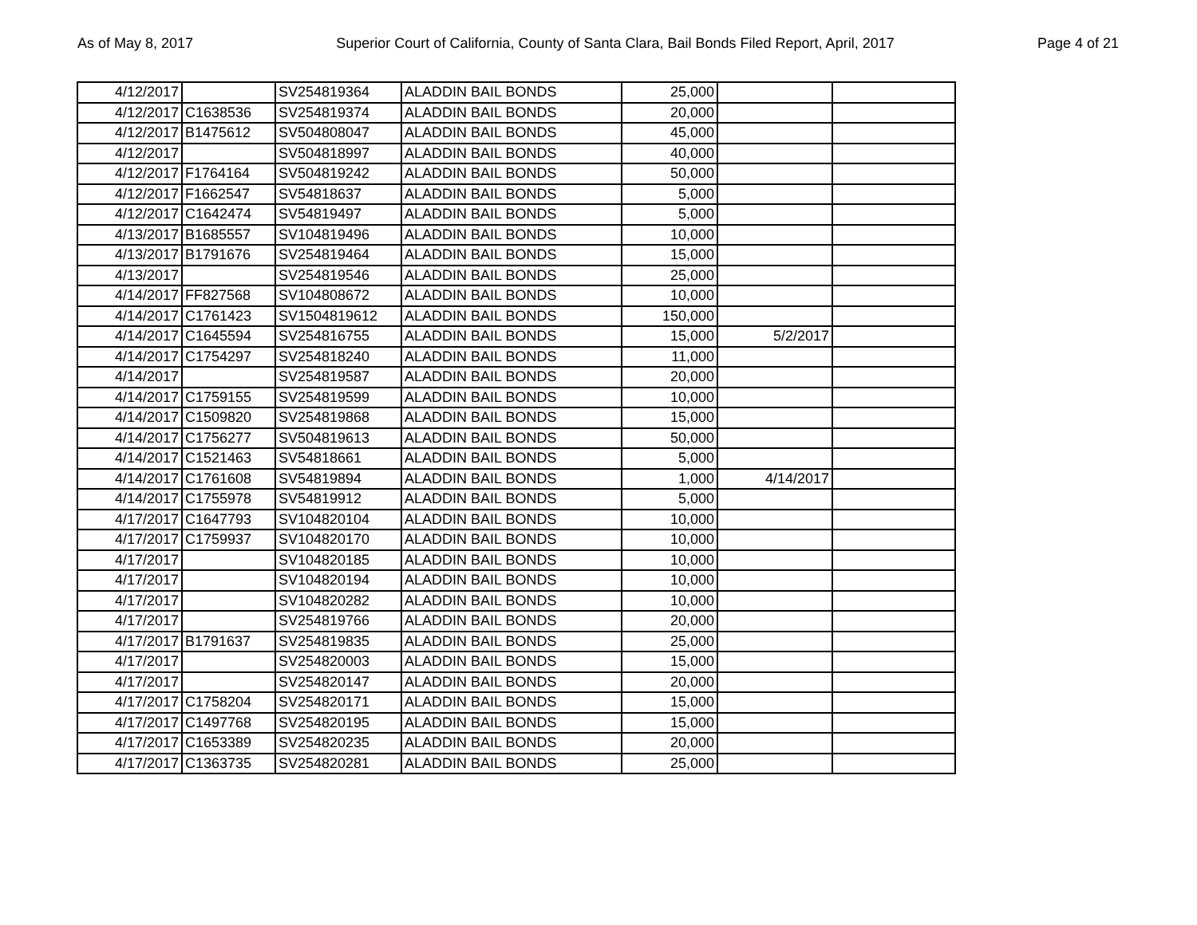As of May 8, 2017 Superior Court of California, County of Santa Clara, Bail Bonds Filed Report, April, 2017 Page 4 of 21
| 4/12/2017 | | SV254819364 | ALADDIN BAIL BONDS | 25,000 | | |
| 4/12/2017 | C1638536 | SV254819374 | ALADDIN BAIL BONDS | 20,000 | | |
| 4/12/2017 | B1475612 | SV504808047 | ALADDIN BAIL BONDS | 45,000 | | |
| 4/12/2017 | | SV504818997 | ALADDIN BAIL BONDS | 40,000 | | |
| 4/12/2017 | F1764164 | SV504819242 | ALADDIN BAIL BONDS | 50,000 | | |
| 4/12/2017 | F1662547 | SV54818637 | ALADDIN BAIL BONDS | 5,000 | | |
| 4/12/2017 | C1642474 | SV54819497 | ALADDIN BAIL BONDS | 5,000 | | |
| 4/13/2017 | B1685557 | SV104819496 | ALADDIN BAIL BONDS | 10,000 | | |
| 4/13/2017 | B1791676 | SV254819464 | ALADDIN BAIL BONDS | 15,000 | | |
| 4/13/2017 | | SV254819546 | ALADDIN BAIL BONDS | 25,000 | | |
| 4/14/2017 | FF827568 | SV104808672 | ALADDIN BAIL BONDS | 10,000 | | |
| 4/14/2017 | C1761423 | SV1504819612 | ALADDIN BAIL BONDS | 150,000 | | |
| 4/14/2017 | C1645594 | SV254816755 | ALADDIN BAIL BONDS | 15,000 | 5/2/2017 | |
| 4/14/2017 | C1754297 | SV254818240 | ALADDIN BAIL BONDS | 11,000 | | |
| 4/14/2017 | | SV254819587 | ALADDIN BAIL BONDS | 20,000 | | |
| 4/14/2017 | C1759155 | SV254819599 | ALADDIN BAIL BONDS | 10,000 | | |
| 4/14/2017 | C1509820 | SV254819868 | ALADDIN BAIL BONDS | 15,000 | | |
| 4/14/2017 | C1756277 | SV504819613 | ALADDIN BAIL BONDS | 50,000 | | |
| 4/14/2017 | C1521463 | SV54818661 | ALADDIN BAIL BONDS | 5,000 | | |
| 4/14/2017 | C1761608 | SV54819894 | ALADDIN BAIL BONDS | 1,000 | 4/14/2017 | |
| 4/14/2017 | C1755978 | SV54819912 | ALADDIN BAIL BONDS | 5,000 | | |
| 4/17/2017 | C1647793 | SV104820104 | ALADDIN BAIL BONDS | 10,000 | | |
| 4/17/2017 | C1759937 | SV104820170 | ALADDIN BAIL BONDS | 10,000 | | |
| 4/17/2017 | | SV104820185 | ALADDIN BAIL BONDS | 10,000 | | |
| 4/17/2017 | | SV104820194 | ALADDIN BAIL BONDS | 10,000 | | |
| 4/17/2017 | | SV104820282 | ALADDIN BAIL BONDS | 10,000 | | |
| 4/17/2017 | | SV254819766 | ALADDIN BAIL BONDS | 20,000 | | |
| 4/17/2017 | B1791637 | SV254819835 | ALADDIN BAIL BONDS | 25,000 | | |
| 4/17/2017 | | SV254820003 | ALADDIN BAIL BONDS | 15,000 | | |
| 4/17/2017 | | SV254820147 | ALADDIN BAIL BONDS | 20,000 | | |
| 4/17/2017 | C1758204 | SV254820171 | ALADDIN BAIL BONDS | 15,000 | | |
| 4/17/2017 | C1497768 | SV254820195 | ALADDIN BAIL BONDS | 15,000 | | |
| 4/17/2017 | C1653389 | SV254820235 | ALADDIN BAIL BONDS | 20,000 | | |
| 4/17/2017 | C1363735 | SV254820281 | ALADDIN BAIL BONDS | 25,000 | | |